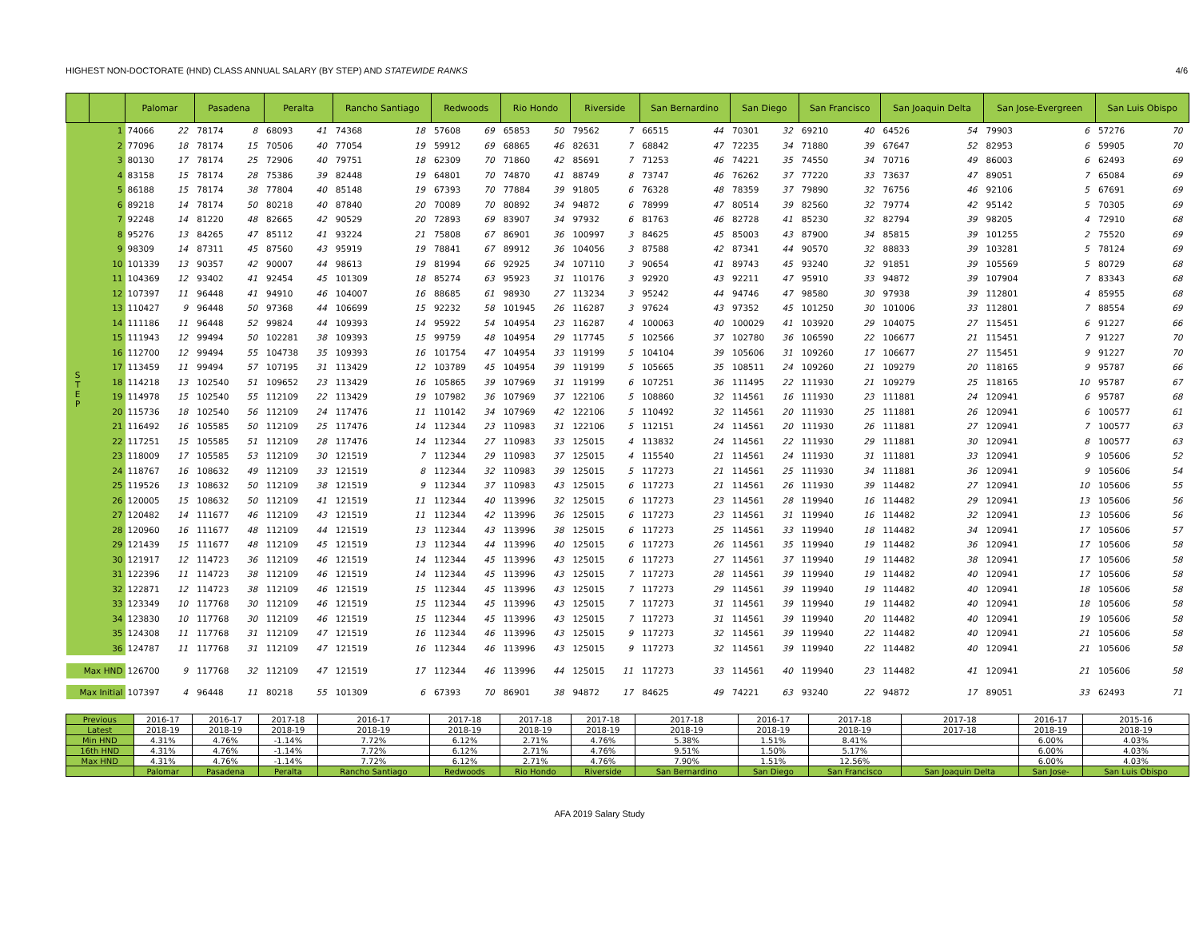HIGHEST NON-DOCTORATE (HND) CLASS ANNUAL SALARY (BY STEP) AND STATEWIDE RANKS 4/6
| | | Palomar | | Pasadena | | Peralta | | Rancho Santiago | | Redwoods | | Rio Hondo | | Riverside | | San Bernardino | | San Diego | | San Francisco | | San Joaquin Delta | | San Jose-Evergreen | | San Luis Obispo | |
| --- | --- | --- | --- | --- | --- | --- | --- | --- | --- | --- | --- | --- | --- | --- | --- | --- | --- | --- | --- | --- | --- | --- | --- | --- | --- | --- | --- |
| S T E P | 1 | 74066 | 22 | 78174 | 8 | 68093 | 41 | 74368 | 18 | 57608 | 69 | 65853 | 50 | 79562 | 7 | 66515 | 44 | 70301 | 32 | 69210 | 40 | 64526 | 54 | 79903 | 6 | 57276 | 70 |
| | 2 | 77096 | 18 | 78174 | 15 | 70506 | 40 | 77054 | 19 | 59912 | 69 | 68865 | 46 | 82631 | 7 | 68842 | 47 | 72235 | 34 | 71880 | 39 | 67647 | 52 | 82953 | 6 | 59905 | 70 |
| | 3 | 80130 | 17 | 78174 | 25 | 72906 | 40 | 79751 | 18 | 62309 | 70 | 71860 | 42 | 85691 | 7 | 71253 | 46 | 74221 | 35 | 74550 | 34 | 70716 | 49 | 86003 | 6 | 62493 | 69 |
| | 4 | 83158 | 15 | 78174 | 28 | 75386 | 39 | 82448 | 19 | 64801 | 70 | 74870 | 41 | 88749 | 8 | 73747 | 46 | 76262 | 37 | 77220 | 33 | 73637 | 47 | 89051 | 7 | 65084 | 69 |
| | 5 | 86188 | 15 | 78174 | 38 | 77804 | 40 | 85148 | 19 | 67393 | 70 | 77884 | 39 | 91805 | 6 | 76328 | 48 | 78359 | 37 | 79890 | 32 | 76756 | 46 | 92106 | 5 | 67691 | 69 |
| | 6 | 89218 | 14 | 78174 | 50 | 80218 | 40 | 87840 | 20 | 70089 | 70 | 80892 | 34 | 94872 | 6 | 78999 | 47 | 80514 | 39 | 82560 | 32 | 79774 | 42 | 95142 | 5 | 70305 | 69 |
| | 7 | 92248 | 14 | 81220 | 48 | 82665 | 42 | 90529 | 20 | 72893 | 69 | 83907 | 34 | 97932 | 6 | 81763 | 46 | 82728 | 41 | 85230 | 32 | 82794 | 39 | 98205 | 4 | 72910 | 68 |
| | 8 | 95276 | 13 | 84265 | 47 | 85112 | 41 | 93224 | 21 | 75808 | 67 | 86901 | 36 | 100997 | 3 | 84625 | 45 | 85003 | 43 | 87900 | 34 | 85815 | 39 | 101255 | 2 | 75520 | 69 |
| | 9 | 98309 | 14 | 87311 | 45 | 87560 | 43 | 95919 | 19 | 78841 | 67 | 89912 | 36 | 104056 | 3 | 87588 | 42 | 87341 | 44 | 90570 | 32 | 88833 | 39 | 103281 | 5 | 78124 | 69 |
| | 10 | 101339 | 13 | 90357 | 42 | 90007 | 44 | 98613 | 19 | 81994 | 66 | 92925 | 34 | 107110 | 3 | 90654 | 41 | 89743 | 45 | 93240 | 32 | 91851 | 39 | 105569 | 5 | 80729 | 68 |
| | 11 | 104369 | 12 | 93402 | 41 | 92454 | 45 | 101309 | 18 | 85274 | 63 | 95923 | 31 | 110176 | 3 | 92920 | 43 | 92211 | 47 | 95910 | 33 | 94872 | 39 | 107904 | 7 | 83343 | 68 |
| | 12 | 107397 | 11 | 96448 | 41 | 94910 | 46 | 104007 | 16 | 88685 | 61 | 98930 | 27 | 113234 | 3 | 95242 | 44 | 94746 | 47 | 98580 | 30 | 97938 | 39 | 112801 | 4 | 85955 | 68 |
| | 13 | 110427 | 9 | 96448 | 50 | 97368 | 44 | 106699 | 15 | 92232 | 58 | 101945 | 26 | 116287 | 3 | 97624 | 43 | 97352 | 45 | 101250 | 30 | 101006 | 33 | 112801 | 7 | 88554 | 69 |
| | 14 | 111186 | 11 | 96448 | 52 | 99824 | 44 | 109393 | 14 | 95922 | 54 | 104954 | 23 | 116287 | 4 | 100063 | 40 | 100029 | 41 | 103920 | 29 | 104075 | 27 | 115451 | 6 | 91227 | 66 |
| | 15 | 111943 | 12 | 99494 | 50 | 102281 | 38 | 109393 | 15 | 99759 | 48 | 104954 | 29 | 117745 | 5 | 102566 | 37 | 102780 | 36 | 106590 | 22 | 106677 | 21 | 115451 | 7 | 91227 | 70 |
| | 16 | 112700 | 12 | 99494 | 55 | 104738 | 35 | 109393 | 16 | 101754 | 47 | 104954 | 33 | 119199 | 5 | 104104 | 39 | 105606 | 31 | 109260 | 17 | 106677 | 27 | 115451 | 9 | 91227 | 70 |
| | 17 | 113459 | 11 | 99494 | 57 | 107195 | 31 | 113429 | 12 | 103789 | 45 | 104954 | 39 | 119199 | 5 | 105665 | 35 | 108511 | 24 | 109260 | 21 | 109279 | 20 | 118165 | 9 | 95787 | 66 |
| | 18 | 114218 | 13 | 102540 | 51 | 109652 | 23 | 113429 | 16 | 105865 | 39 | 107969 | 31 | 119199 | 6 | 107251 | 36 | 111495 | 22 | 111930 | 21 | 109279 | 25 | 118165 | 10 | 95787 | 67 |
| | 19 | 114978 | 15 | 102540 | 55 | 112109 | 22 | 113429 | 19 | 107982 | 36 | 107969 | 37 | 122106 | 5 | 108860 | 32 | 114561 | 16 | 111930 | 23 | 111881 | 24 | 120941 | 6 | 95787 | 68 |
| | 20 | 115736 | 18 | 102540 | 56 | 112109 | 24 | 117476 | 11 | 110142 | 34 | 107969 | 42 | 122106 | 5 | 110492 | 32 | 114561 | 20 | 111930 | 25 | 111881 | 26 | 120941 | 6 | 100577 | 61 |
| | 21 | 116492 | 16 | 105585 | 50 | 112109 | 25 | 117476 | 14 | 112344 | 23 | 110983 | 31 | 122106 | 5 | 112151 | 24 | 114561 | 20 | 111930 | 26 | 111881 | 27 | 120941 | 7 | 100577 | 63 |
| | 22 | 117251 | 15 | 105585 | 51 | 112109 | 28 | 117476 | 14 | 112344 | 27 | 110983 | 33 | 125015 | 4 | 113832 | 24 | 114561 | 22 | 111930 | 29 | 111881 | 30 | 120941 | 8 | 100577 | 63 |
| | 23 | 118009 | 17 | 105585 | 53 | 112109 | 30 | 121519 | 7 | 112344 | 29 | 110983 | 37 | 125015 | 4 | 115540 | 21 | 114561 | 24 | 111930 | 31 | 111881 | 33 | 120941 | 9 | 105606 | 52 |
| | 24 | 118767 | 16 | 108632 | 49 | 112109 | 33 | 121519 | 8 | 112344 | 32 | 110983 | 39 | 125015 | 5 | 117273 | 21 | 114561 | 25 | 111930 | 34 | 111881 | 36 | 120941 | 9 | 105606 | 54 |
| | 25 | 119526 | 13 | 108632 | 50 | 112109 | 38 | 121519 | 9 | 112344 | 37 | 110983 | 43 | 125015 | 6 | 117273 | 21 | 114561 | 26 | 111930 | 39 | 114482 | 27 | 120941 | 10 | 105606 | 55 |
| | 26 | 120005 | 15 | 108632 | 50 | 112109 | 41 | 121519 | 11 | 112344 | 40 | 113996 | 32 | 125015 | 6 | 117273 | 23 | 114561 | 28 | 119940 | 16 | 114482 | 29 | 120941 | 13 | 105606 | 56 |
| | 27 | 120482 | 14 | 111677 | 46 | 112109 | 43 | 121519 | 11 | 112344 | 42 | 113996 | 36 | 125015 | 6 | 117273 | 23 | 114561 | 31 | 119940 | 16 | 114482 | 32 | 120941 | 13 | 105606 | 56 |
| | 28 | 120960 | 16 | 111677 | 48 | 112109 | 44 | 121519 | 13 | 112344 | 43 | 113996 | 38 | 125015 | 6 | 117273 | 25 | 114561 | 33 | 119940 | 18 | 114482 | 34 | 120941 | 17 | 105606 | 57 |
| | 29 | 121439 | 15 | 111677 | 48 | 112109 | 45 | 121519 | 13 | 112344 | 44 | 113996 | 40 | 125015 | 6 | 117273 | 26 | 114561 | 35 | 119940 | 19 | 114482 | 36 | 120941 | 17 | 105606 | 58 |
| | 30 | 121917 | 12 | 114723 | 36 | 112109 | 46 | 121519 | 14 | 112344 | 45 | 113996 | 43 | 125015 | 6 | 117273 | 27 | 114561 | 37 | 119940 | 19 | 114482 | 38 | 120941 | 17 | 105606 | 58 |
| | 31 | 122396 | 11 | 114723 | 38 | 112109 | 46 | 121519 | 14 | 112344 | 45 | 113996 | 43 | 125015 | 7 | 117273 | 28 | 114561 | 39 | 119940 | 19 | 114482 | 40 | 120941 | 17 | 105606 | 58 |
| | 32 | 122871 | 12 | 114723 | 38 | 112109 | 46 | 121519 | 15 | 112344 | 45 | 113996 | 43 | 125015 | 7 | 117273 | 29 | 114561 | 39 | 119940 | 19 | 114482 | 40 | 120941 | 18 | 105606 | 58 |
| | 33 | 123349 | 10 | 117768 | 30 | 112109 | 46 | 121519 | 15 | 112344 | 45 | 113996 | 43 | 125015 | 7 | 117273 | 31 | 114561 | 39 | 119940 | 19 | 114482 | 40 | 120941 | 18 | 105606 | 58 |
| | 34 | 123830 | 10 | 117768 | 30 | 112109 | 46 | 121519 | 15 | 112344 | 45 | 113996 | 43 | 125015 | 7 | 117273 | 31 | 114561 | 39 | 119940 | 20 | 114482 | 40 | 120941 | 19 | 105606 | 58 |
| | 35 | 124308 | 11 | 117768 | 31 | 112109 | 47 | 121519 | 16 | 112344 | 46 | 113996 | 43 | 125015 | 9 | 117273 | 32 | 114561 | 39 | 119940 | 22 | 114482 | 40 | 120941 | 21 | 105606 | 58 |
| | 36 | 124787 | 11 | 117768 | 31 | 112109 | 47 | 121519 | 16 | 112344 | 46 | 113996 | 43 | 125015 | 9 | 117273 | 32 | 114561 | 39 | 119940 | 22 | 114482 | 40 | 120941 | 21 | 105606 | 58 |
| Max HND | | 126700 | 9 | 117768 | 32 | 112109 | 47 | 121519 | 17 | 112344 | 46 | 113996 | 44 | 125015 | 11 | 117273 | 33 | 114561 | 40 | 119940 | 23 | 114482 | 41 | 120941 | 21 | 105606 | 58 |
| Max Initial | | 107397 | 4 | 96448 | 11 | 80218 | 55 | 101309 | 6 | 67393 | 70 | 86901 | 38 | 94872 | 17 | 84625 | 49 | 74221 | 63 | 93240 | 22 | 94872 | 17 | 89051 | 33 | 62493 | 71 |
| Previous | 2016-17 | 2016-17 | 2017-18 | 2016-17 | 2017-18 | 2017-18 | 2017-18 | 2017-18 | 2016-17 | 2017-18 | 2017-18 | 2016-17 | 2015-16 |
| Latest | 2018-19 | 2018-19 | 2018-19 | 2018-19 | 2018-19 | 2018-19 | 2018-19 | 2018-19 | 2018-19 | 2018-19 | 2017-18 | 2018-19 | 2018-19 |
| Min HND | 4.31% | 4.76% | -1.14% | 7.72% | 6.12% | 2.71% | 4.76% | 5.38% | 1.51% | 8.41% | | 6.00% | 4.03% |
| 16th HND | 4.31% | 4.76% | -1.14% | 7.72% | 6.12% | 2.71% | 4.76% | 9.51% | 1.50% | 5.17% | | 6.00% | 4.03% |
| Max HND | 4.31% | 4.76% | -1.14% | 7.72% | 6.12% | 2.71% | 4.76% | 7.90% | 1.51% | 12.56% | | 6.00% | 4.03% |
| | Palomar | Pasadena | Peralta | Rancho Santiago | Redwoods | Rio Hondo | Riverside | San Bernardino | San Diego | San Francisco | San Joaquin Delta | San Jose- | San Luis Obispo |
AFA 2019 Salary Study